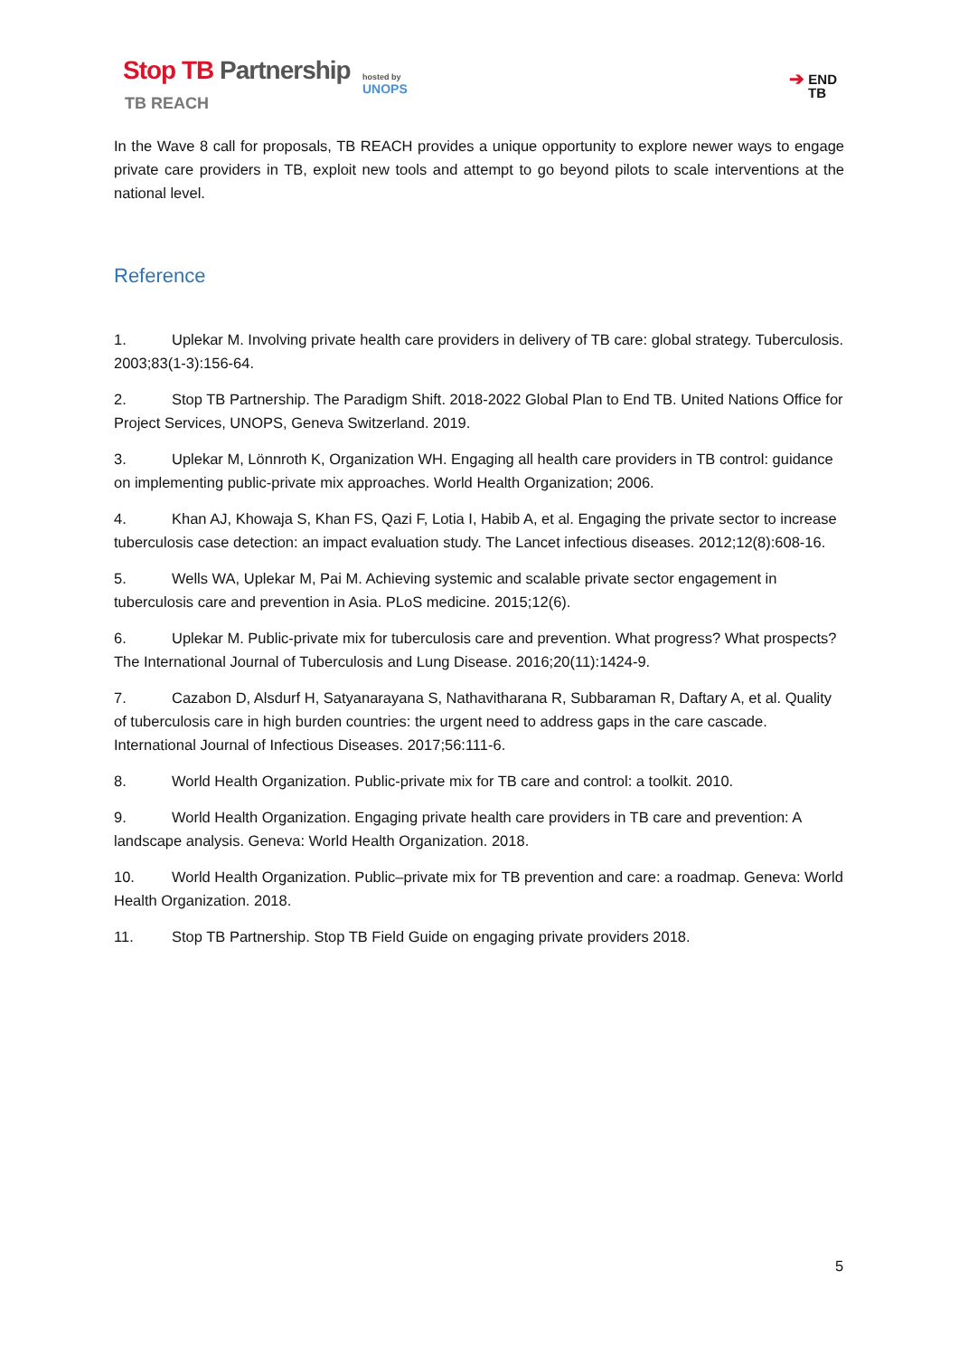Stop TB Partnership
TB REACH
hosted by
UNOPS
➔ END
TB
In the Wave 8 call for proposals, TB REACH provides a unique opportunity to explore newer ways to engage private care providers in TB, exploit new tools and attempt to go beyond pilots to scale interventions at the national level.
Reference
1. Uplekar M. Involving private health care providers in delivery of TB care: global strategy. Tuberculosis. 2003;83(1-3):156-64.
2. Stop TB Partnership. The Paradigm Shift. 2018-2022 Global Plan to End TB. United Nations Office for Project Services, UNOPS, Geneva Switzerland. 2019.
3. Uplekar M, Lönnroth K, Organization WH. Engaging all health care providers in TB control: guidance on implementing public-private mix approaches. World Health Organization; 2006.
4. Khan AJ, Khowaja S, Khan FS, Qazi F, Lotia I, Habib A, et al. Engaging the private sector to increase tuberculosis case detection: an impact evaluation study. The Lancet infectious diseases. 2012;12(8):608-16.
5. Wells WA, Uplekar M, Pai M. Achieving systemic and scalable private sector engagement in tuberculosis care and prevention in Asia. PLoS medicine. 2015;12(6).
6. Uplekar M. Public-private mix for tuberculosis care and prevention. What progress? What prospects? The International Journal of Tuberculosis and Lung Disease. 2016;20(11):1424-9.
7. Cazabon D, Alsdurf H, Satyanarayana S, Nathavitharana R, Subbaraman R, Daftary A, et al. Quality of tuberculosis care in high burden countries: the urgent need to address gaps in the care cascade. International Journal of Infectious Diseases. 2017;56:111-6.
8. World Health Organization. Public-private mix for TB care and control: a toolkit. 2010.
9. World Health Organization. Engaging private health care providers in TB care and prevention: A landscape analysis. Geneva: World Health Organization. 2018.
10. World Health Organization. Public–private mix for TB prevention and care: a roadmap. Geneva: World Health Organization. 2018.
11. Stop TB Partnership. Stop TB Field Guide on engaging private providers 2018.
5